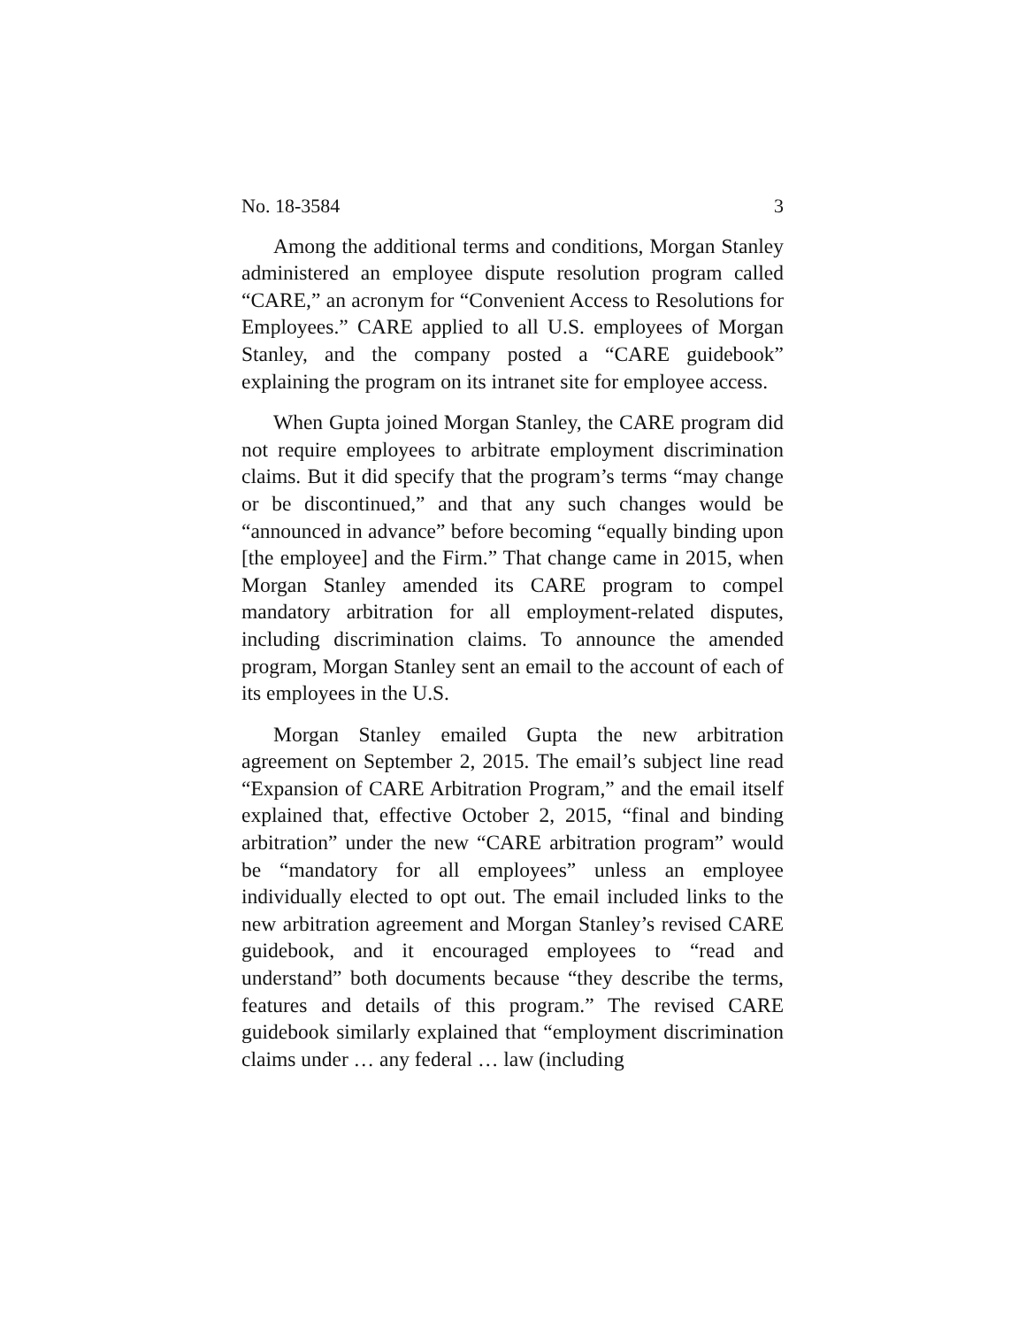No. 18-3584 3
Among the additional terms and conditions, Morgan Stanley administered an employee dispute resolution program called “CARE,” an acronym for “Convenient Access to Resolutions for Employees.” CARE applied to all U.S. employees of Morgan Stanley, and the company posted a “CARE guidebook” explaining the program on its intranet site for employee access.
When Gupta joined Morgan Stanley, the CARE program did not require employees to arbitrate employment discrimination claims. But it did specify that the program’s terms “may change or be discontinued,” and that any such changes would be “announced in advance” before becoming “equally binding upon [the employee] and the Firm.” That change came in 2015, when Morgan Stanley amended its CARE program to compel mandatory arbitration for all employment-related disputes, including discrimination claims. To announce the amended program, Morgan Stanley sent an email to the account of each of its employees in the U.S.
Morgan Stanley emailed Gupta the new arbitration agreement on September 2, 2015. The email’s subject line read “Expansion of CARE Arbitration Program,” and the email itself explained that, effective October 2, 2015, “final and binding arbitration” under the new “CARE arbitration program” would be “mandatory for all employees” unless an employee individually elected to opt out. The email included links to the new arbitration agreement and Morgan Stanley’s revised CARE guidebook, and it encouraged employees to “read and understand” both documents because “they describe the terms, features and details of this program.” The revised CARE guidebook similarly explained that “employment discrimination claims under … any federal … law (including